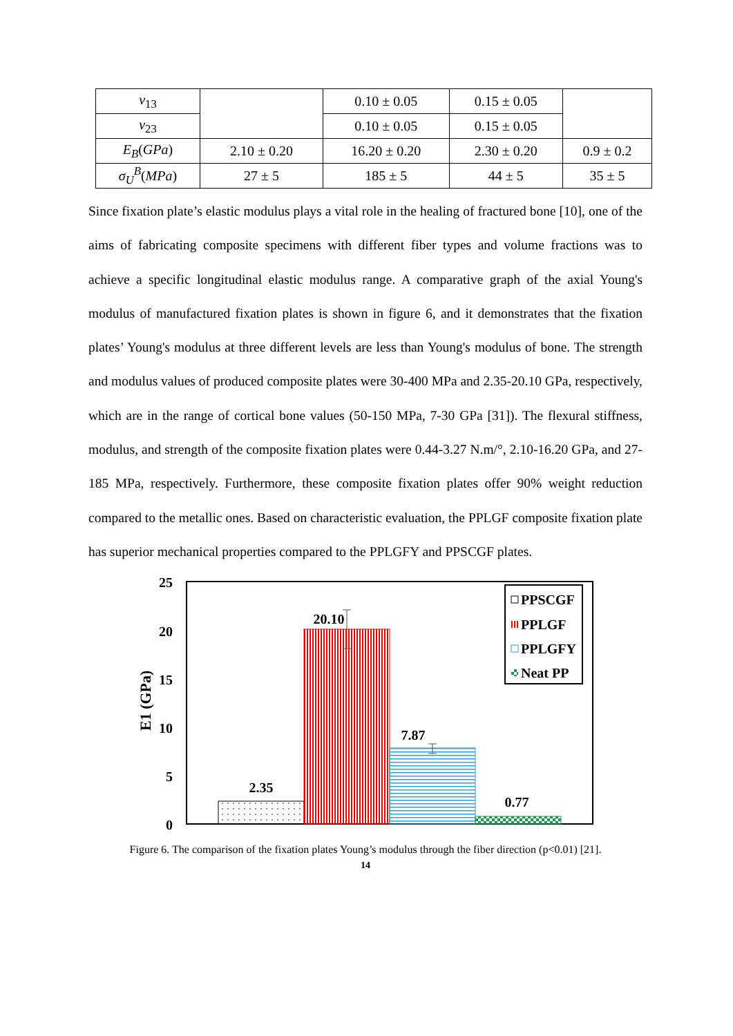| ν<sub>13</sub> | | 0.10 ± 0.05 | 0.15 ± 0.05 | |
| ν<sub>23</sub> | | 0.10 ± 0.05 | 0.15 ± 0.05 | |
| E<sub>B</sub> ( GPa ) | 2.10 ± 0.20 | 16.20 ± 0.20 | 2.30 ± 0.20 | 0.9 ± 0.2 |
| σ<sub>U</sub><sup>B</sup> ( MPa ) | 27 ± 5 | 185 ± 5 | 44 ± 5 | 35 ± 5 |
Since fixation plate’s elastic modulus plays a vital role in the healing of fractured bone [10], one of the aims of fabricating composite specimens with different fiber types and volume fractions was to achieve a specific longitudinal elastic modulus range. A comparative graph of the axial Young's modulus of manufactured fixation plates is shown in figure 6, and it demonstrates that the fixation plates’ Young's modulus at three different levels are less than Young's modulus of bone. The strength and modulus values of produced composite plates were 30-400 MPa and 2.35-20.10 GPa, respectively, which are in the range of cortical bone values (50-150 MPa, 7-30 GPa [31]). The flexural stiffness, modulus, and strength of the composite fixation plates were 0.44-3.27 N.m/°, 2.10-16.20 GPa, and 27-185 MPa, respectively. Furthermore, these composite fixation plates offer 90% weight reduction compared to the metallic ones. Based on characteristic evaluation, the PPLGF composite fixation plate has superior mechanical properties compared to the PPLGFY and PPSCGF plates.
25
20
15
10
5
0
E1 (GPa)
2.35
20.10
7.87
0.77
PPSCGF
PPLGF
PPLGFY
Neat PP
Figure 6. The comparison of the fixation plates Young’s modulus through the fiber direction (p<0.01) [21].
14